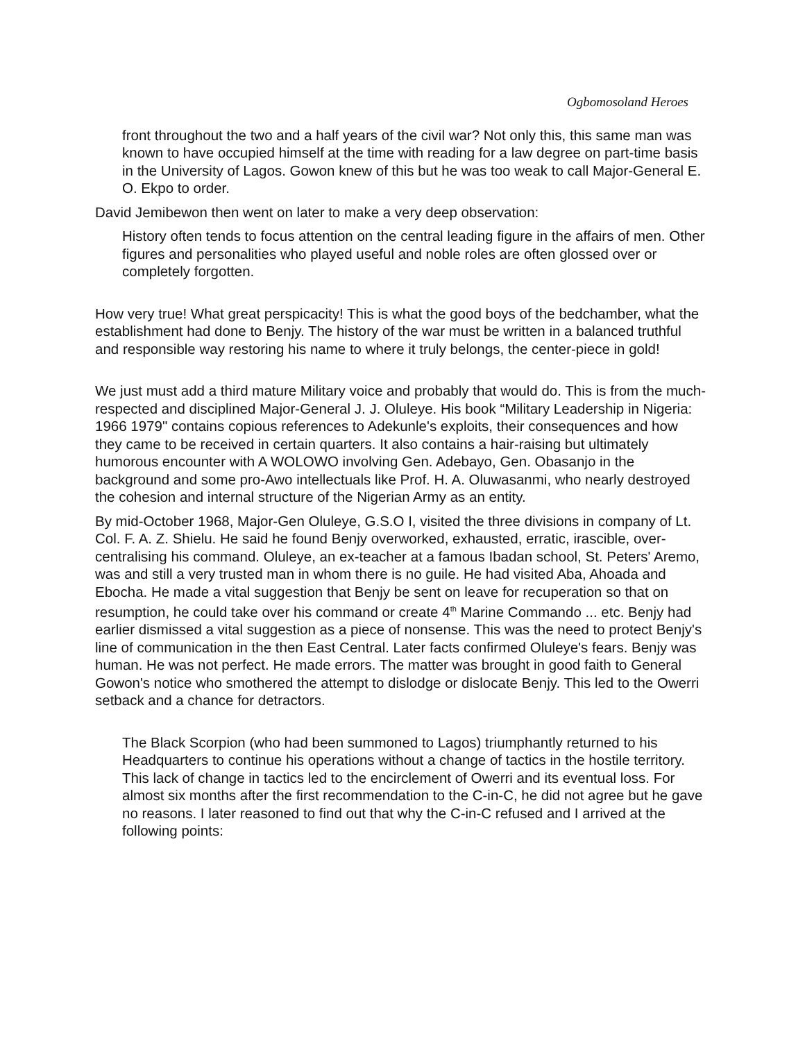Ogbomosoland Heroes
front throughout the two and a half years of the civil war? Not only this, this same man was known to have occupied himself at the time with reading for a law degree on part-time basis in the University of Lagos. Gowon knew of this but he was too weak to call Major-General E. O. Ekpo to order.
David Jemibewon then went on later to make a very deep observation:
History often tends to focus attention on the central leading figure in the affairs of men. Other figures and personalities who played useful and noble roles are often glossed over or completely forgotten.
How very true! What great perspicacity! This is what the good boys of the bedchamber, what the establishment had done to Benjy. The history of the war must be written in a balanced truthful and responsible way restoring his name to where it truly belongs, the center-piece in gold!
We just must add a third mature Military voice and probably that would do. This is from the much-respected and disciplined Major-General J. J. Oluleye. His book “Military Leadership in Nigeria: 1966 1979" contains copious references to Adekunle's exploits, their consequences and how they came to be received in certain quarters. It also contains a hair-raising but ultimately humorous encounter with A WOLOWO involving Gen. Adebayo, Gen. Obasanjo in the background and some pro-Awo intellectuals like Prof. H. A. Oluwasanmi, who nearly destroyed the cohesion and internal structure of the Nigerian Army as an entity.
By mid-October 1968, Major-Gen Oluleye, G.S.O I, visited the three divisions in company of Lt. Col. F. A. Z. Shielu. He said he found Benjy overworked, exhausted, erratic, irascible, over-centralising his command. Oluleye, an ex-teacher at a famous Ibadan school, St. Peters' Aremo, was and still a very trusted man in whom there is no guile. He had visited Aba, Ahoada and Ebocha. He made a vital suggestion that Benjy be sent on leave for recuperation so that on resumption, he could take over his command or create 4<sup>th</sup> Marine Commando ... etc. Benjy had earlier dismissed a vital suggestion as a piece of nonsense. This was the need to protect Benjy's line of communication in the then East Central. Later facts confirmed Oluleye's fears. Benjy was human. He was not perfect. He made errors. The matter was brought in good faith to General Gowon's notice who smothered the attempt to dislodge or dislocate Benjy. This led to the Owerri setback and a chance for detractors.
The Black Scorpion (who had been summoned to Lagos) triumphantly returned to his Headquarters to continue his operations without a change of tactics in the hostile territory. This lack of change in tactics led to the encirclement of Owerri and its eventual loss. For almost six months after the first recommendation to the C-in-C, he did not agree but he gave no reasons. I later reasoned to find out that why the C-in-C refused and I arrived at the following points: